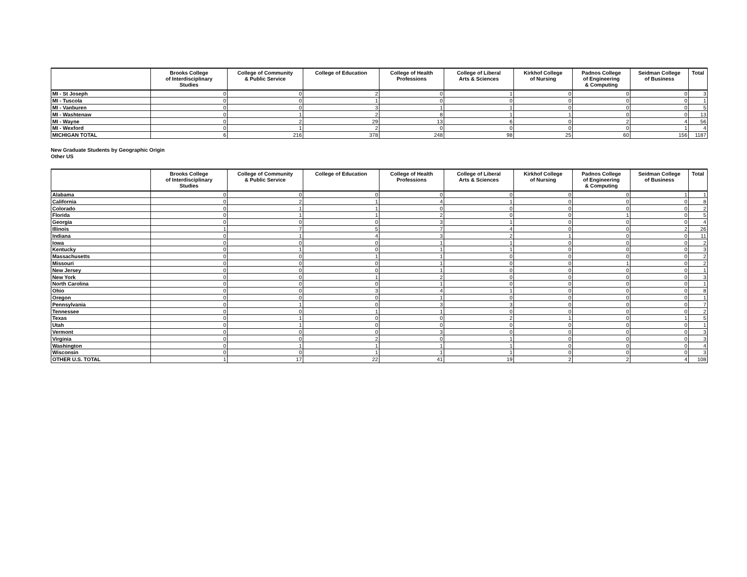| | Brooks College of Interdisciplinary Studies | College of Community & Public Service | College of Education | College of Health Professions | College of Liberal Arts & Sciences | Kirkhof College of Nursing | Padnos College of Engineering & Computing | Seidman College of Business | Total |
| --- | --- | --- | --- | --- | --- | --- | --- | --- | --- |
| MI - St Joseph | 0 | 0 | 2 | 0 | 1 | 0 | 0 | 0 | 3 |
| MI - Tuscola | 0 | 0 | 1 | 0 | 0 | 0 | 0 | 0 | 1 |
| MI - Vanburen | 0 | 0 | 3 | 1 | 1 | 0 | 0 | 0 | 5 |
| MI - Washtenaw | 0 | 1 | 2 | 8 | 1 | 1 | 0 | 0 | 13 |
| MI - Wayne | 0 | 2 | 29 | 13 | 6 | 0 | 2 | 4 | 56 |
| MI - Wexford | 0 | 1 | 2 | 0 | 0 | 0 | 0 | 1 | 4 |
| MICHIGAN TOTAL | 6 | 216 | 378 | 248 | 98 | 25 | 60 | 156 | 1187 |
New Graduate Students by Geographic Origin
Other US
| | Brooks College of Interdisciplinary Studies | College of Community & Public Service | College of Education | College of Health Professions | College of Liberal Arts & Sciences | Kirkhof College of Nursing | Padnos College of Engineering & Computing | Seidman College of Business | Total |
| --- | --- | --- | --- | --- | --- | --- | --- | --- | --- |
| Alabama | 0 | 0 | 0 | 0 | 0 | 0 | 0 | 1 | 1 |
| California | 0 | 2 | 1 | 4 | 1 | 0 | 0 | 0 | 8 |
| Colorado | 0 | 1 | 1 | 0 | 0 | 0 | 0 | 0 | 2 |
| Florida | 0 | 1 | 1 | 2 | 0 | 0 | 1 | 0 | 5 |
| Georgia | 0 | 0 | 0 | 3 | 1 | 0 | 0 | 0 | 4 |
| Illinois | 1 | 7 | 5 | 7 | 4 | 0 | 0 | 2 | 26 |
| Indiana | 0 | 1 | 4 | 3 | 2 | 1 | 0 | 0 | 11 |
| Iowa | 0 | 0 | 0 | 1 | 1 | 0 | 0 | 0 | 2 |
| Kentucky | 0 | 1 | 0 | 1 | 1 | 0 | 0 | 0 | 3 |
| Massachusetts | 0 | 0 | 1 | 1 | 0 | 0 | 0 | 0 | 2 |
| Missouri | 0 | 0 | 0 | 1 | 0 | 0 | 1 | 0 | 2 |
| New Jersey | 0 | 0 | 0 | 1 | 0 | 0 | 0 | 0 | 1 |
| New York | 0 | 0 | 1 | 2 | 0 | 0 | 0 | 0 | 3 |
| North Carolina | 0 | 0 | 0 | 1 | 0 | 0 | 0 | 0 | 1 |
| Ohio | 0 | 0 | 3 | 4 | 1 | 0 | 0 | 0 | 8 |
| Oregon | 0 | 0 | 0 | 1 | 0 | 0 | 0 | 0 | 1 |
| Pennsylvania | 0 | 1 | 0 | 3 | 3 | 0 | 0 | 0 | 7 |
| Tennessee | 0 | 0 | 1 | 1 | 0 | 0 | 0 | 0 | 2 |
| Texas | 0 | 1 | 0 | 0 | 2 | 1 | 0 | 1 | 5 |
| Utah | 0 | 1 | 0 | 0 | 0 | 0 | 0 | 0 | 1 |
| Vermont | 0 | 0 | 0 | 3 | 0 | 0 | 0 | 0 | 3 |
| Virginia | 0 | 0 | 2 | 0 | 1 | 0 | 0 | 0 | 3 |
| Washington | 0 | 1 | 1 | 1 | 1 | 0 | 0 | 0 | 4 |
| Wisconsin | 0 | 0 | 1 | 1 | 1 | 0 | 0 | 0 | 3 |
| OTHER U.S. TOTAL | 1 | 17 | 22 | 41 | 19 | 2 | 2 | 4 | 108 |